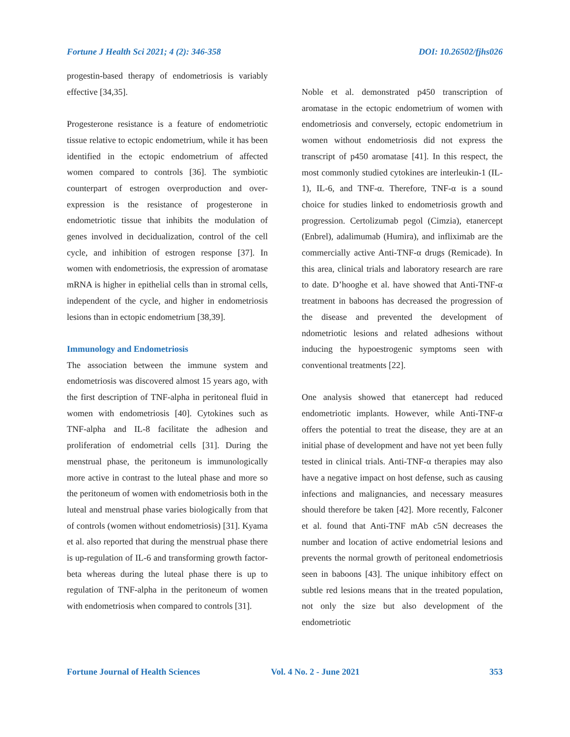Fortune J Health Sci 2021; 4 (2): 346-358 DOI: 10.26502/fjhs026
progestin-based therapy of endometriosis is variably effective [34,35].
Progesterone resistance is a feature of endometriotic tissue relative to ectopic endometrium, while it has been identified in the ectopic endometrium of affected women compared to controls [36]. The symbiotic counterpart of estrogen overproduction and over-expression is the resistance of progesterone in endometriotic tissue that inhibits the modulation of genes involved in decidualization, control of the cell cycle, and inhibition of estrogen response [37]. In women with endometriosis, the expression of aromatase mRNA is higher in epithelial cells than in stromal cells, independent of the cycle, and higher in endometriosis lesions than in ectopic endometrium [38,39].
Immunology and Endometriosis
The association between the immune system and endometriosis was discovered almost 15 years ago, with the first description of TNF-alpha in peritoneal fluid in women with endometriosis [40]. Cytokines such as TNF-alpha and IL-8 facilitate the adhesion and proliferation of endometrial cells [31]. During the menstrual phase, the peritoneum is immunologically more active in contrast to the luteal phase and more so the peritoneum of women with endometriosis both in the luteal and menstrual phase varies biologically from that of controls (women without endometriosis) [31]. Kyama et al. also reported that during the menstrual phase there is up-regulation of IL-6 and transforming growth factor-beta whereas during the luteal phase there is up to regulation of TNF-alpha in the peritoneum of women with endometriosis when compared to controls [31].
Noble et al. demonstrated p450 transcription of aromatase in the ectopic endometrium of women with endometriosis and conversely, ectopic endometrium in women without endometriosis did not express the transcript of p450 aromatase [41]. In this respect, the most commonly studied cytokines are interleukin-1 (IL-1), IL-6, and TNF-α. Therefore, TNF-α is a sound choice for studies linked to endometriosis growth and progression. Certolizumab pegol (Cimzia), etanercept (Enbrel), adalimumab (Humira), and infliximab are the commercially active Anti-TNF-α drugs (Remicade). In this area, clinical trials and laboratory research are rare to date. D’hooghe et al. have showed that Anti-TNF-α treatment in baboons has decreased the progression of the disease and prevented the development of ndometriotic lesions and related adhesions without inducing the hypoestrogenic symptoms seen with conventional treatments [22].
One analysis showed that etanercept had reduced endometriotic implants. However, while Anti-TNF-α offers the potential to treat the disease, they are at an initial phase of development and have not yet been fully tested in clinical trials. Anti-TNF-α therapies may also have a negative impact on host defense, such as causing infections and malignancies, and necessary measures should therefore be taken [42]. More recently, Falconer et al. found that Anti-TNF mAb c5N decreases the number and location of active endometrial lesions and prevents the normal growth of peritoneal endometriosis seen in baboons [43]. The unique inhibitory effect on subtle red lesions means that in the treated population, not only the size but also development of the endometriotic
Fortune Journal of Health Sciences Vol. 4 No. 2 - June 2021 353